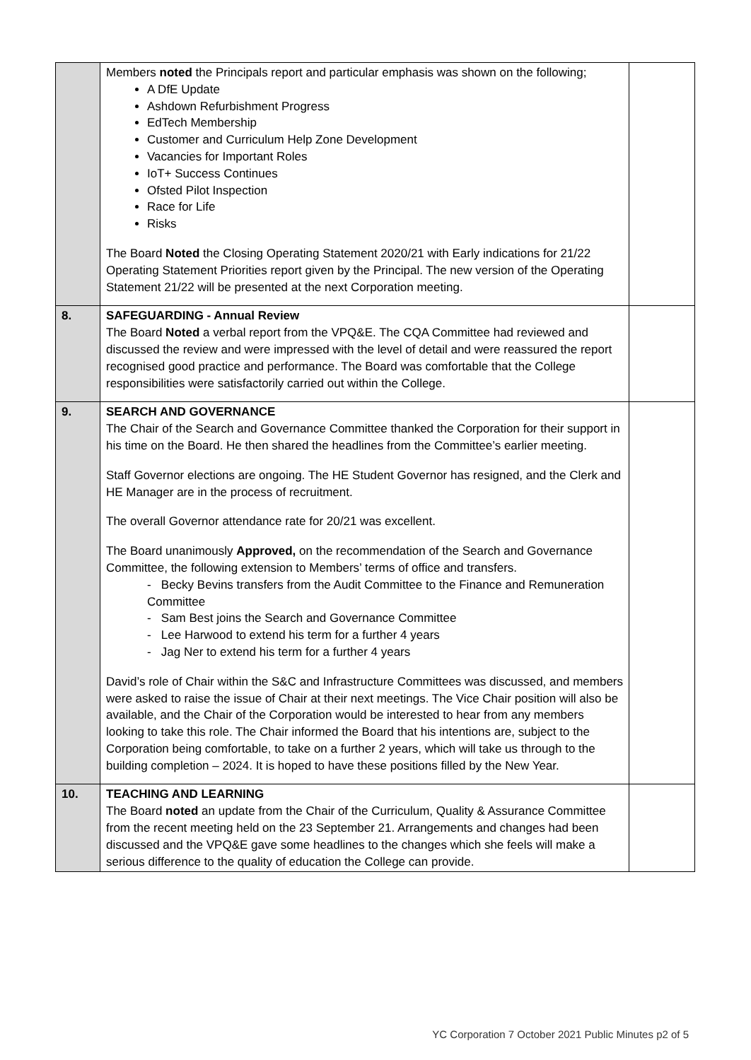| | Members noted the Principals report and particular emphasis was shown on the following; A DfE Update Ashdown Refurbishment Progress EdTech Membership Customer and Curriculum Help Zone Development Vacancies for Important Roles IoT+ Success Continues Ofsted Pilot Inspection Race for Life Risks The Board Noted the Closing Operating Statement 2020/21 with Early indications for 21/22 Operating Statement Priorities report given by the Principal. The new version of the Operating Statement 21/22 will be presented at the next Corporation meeting. | |
| 8. | SAFEGUARDING - Annual Review The Board Noted a verbal report from the VPQ&E. The CQA Committee had reviewed and discussed the review and were impressed with the level of detail and were reassured the report recognised good practice and performance. The Board was comfortable that the College responsibilities were satisfactorily carried out within the College. | |
| 9. | SEARCH AND GOVERNANCE The Chair of the Search and Governance Committee thanked the Corporation for their support in his time on the Board. He then shared the headlines from the Committee’s earlier meeting. Staff Governor elections are ongoing. The HE Student Governor has resigned, and the Clerk and HE Manager are in the process of recruitment. The overall Governor attendance rate for 20/21 was excellent. The Board unanimously Approved, on the recommendation of the Search and Governance Committee, the following extension to Members’ terms of office and transfers. - Becky Bevins transfers from the Audit Committee to the Finance and Remuneration Committee - Sam Best joins the Search and Governance Committee - Lee Harwood to extend his term for a further 4 years - Jag Ner to extend his term for a further 4 years David’s role of Chair within the S&C and Infrastructure Committees was discussed, and members were asked to raise the issue of Chair at their next meetings. The Vice Chair position will also be available, and the Chair of the Corporation would be interested to hear from any members looking to take this role. The Chair informed the Board that his intentions are, subject to the Corporation being comfortable, to take on a further 2 years, which will take us through to the building completion – 2024. It is hoped to have these positions filled by the New Year. | |
| 10. | TEACHING AND LEARNING The Board noted an update from the Chair of the Curriculum, Quality & Assurance Committee from the recent meeting held on the 23 September 21. Arrangements and changes had been discussed and the VPQ&E gave some headlines to the changes which she feels will make a serious difference to the quality of education the College can provide. | |
YC Corporation 7 October 2021 Public Minutes p2 of 5